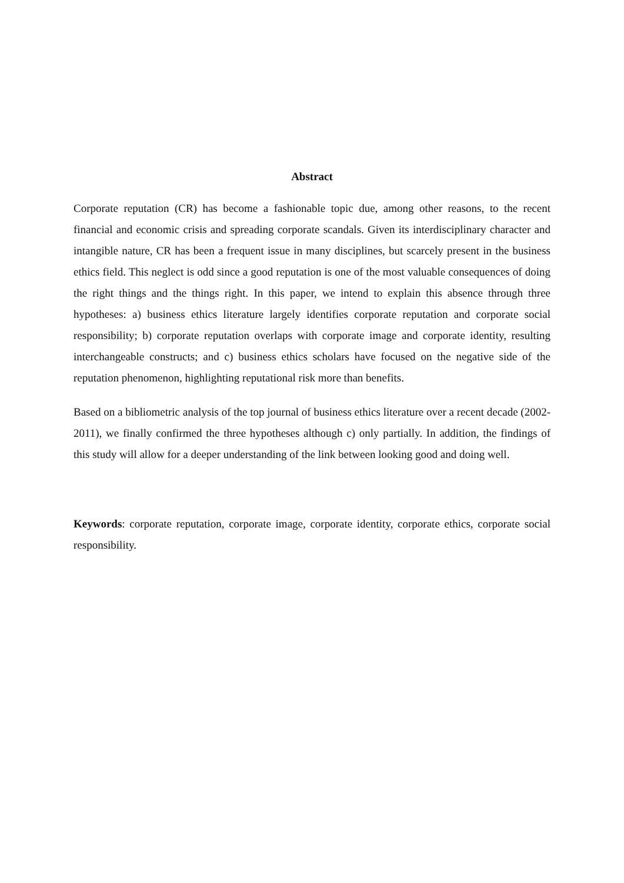Abstract
Corporate reputation (CR) has become a fashionable topic due, among other reasons, to the recent financial and economic crisis and spreading corporate scandals. Given its interdisciplinary character and intangible nature, CR has been a frequent issue in many disciplines, but scarcely present in the business ethics field. This neglect is odd since a good reputation is one of the most valuable consequences of doing the right things and the things right. In this paper, we intend to explain this absence through three hypotheses: a) business ethics literature largely identifies corporate reputation and corporate social responsibility; b) corporate reputation overlaps with corporate image and corporate identity, resulting interchangeable constructs; and c) business ethics scholars have focused on the negative side of the reputation phenomenon, highlighting reputational risk more than benefits.
Based on a bibliometric analysis of the top journal of business ethics literature over a recent decade (2002-2011), we finally confirmed the three hypotheses although c) only partially. In addition, the findings of this study will allow for a deeper understanding of the link between looking good and doing well.
Keywords: corporate reputation, corporate image, corporate identity, corporate ethics, corporate social responsibility.